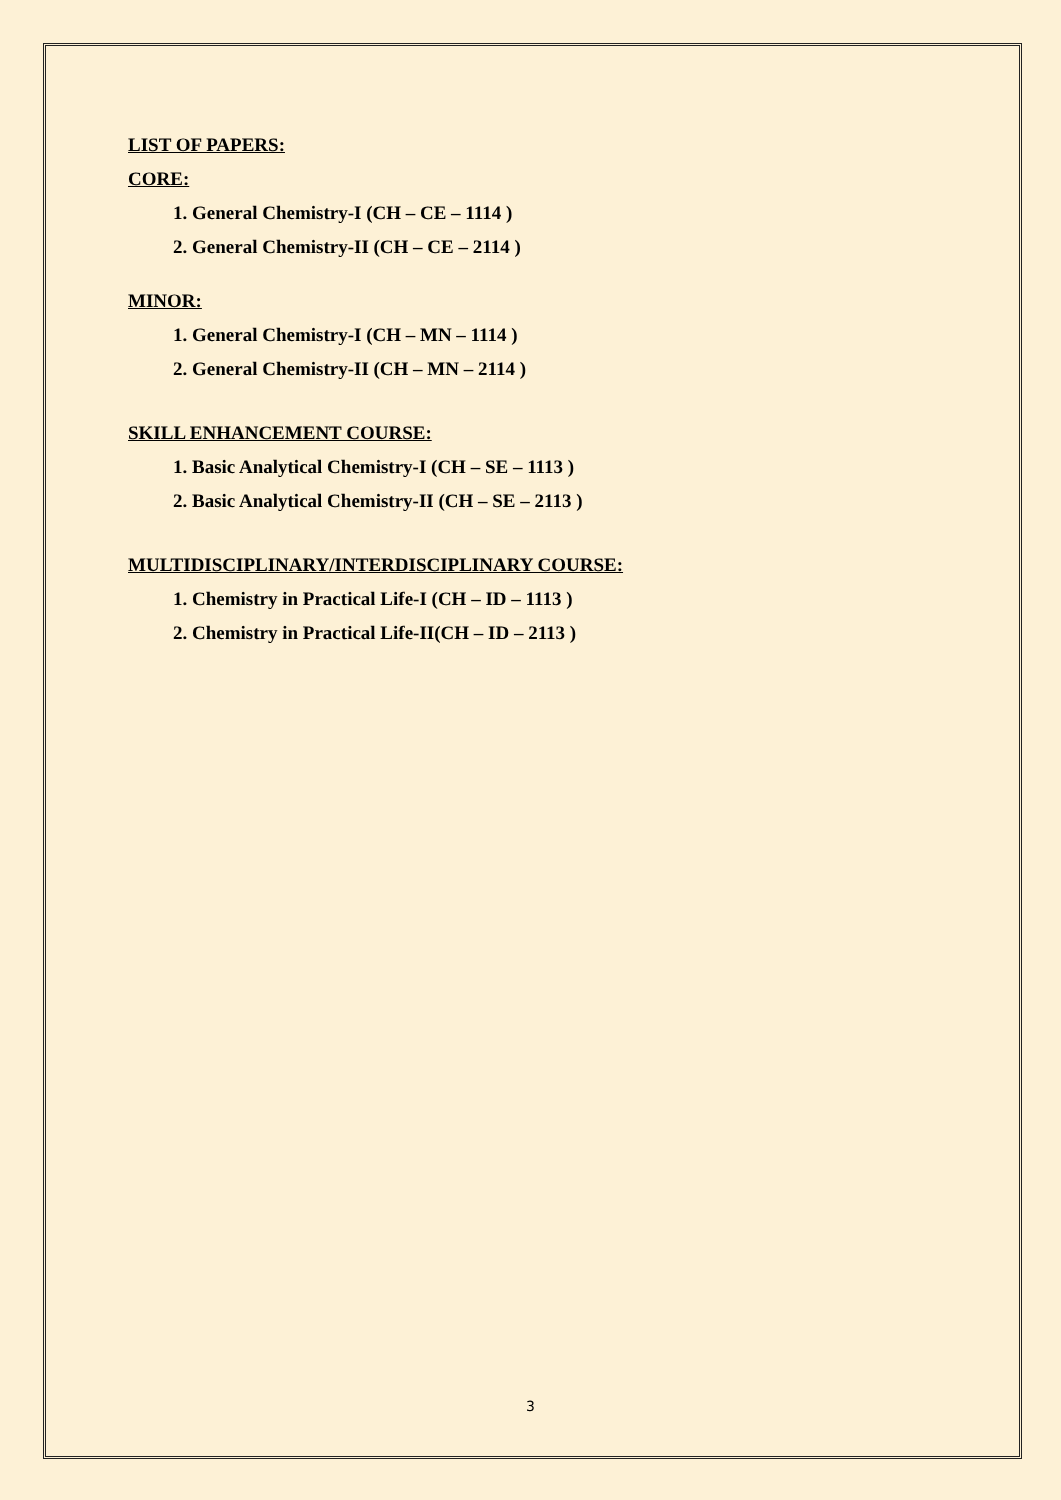LIST OF PAPERS:
CORE:
1. General Chemistry-I (CH – CE – 1114 )
2. General Chemistry-II (CH – CE – 2114 )
MINOR:
1. General Chemistry-I (CH – MN – 1114 )
2. General Chemistry-II (CH – MN – 2114 )
SKILL ENHANCEMENT COURSE:
1. Basic Analytical Chemistry-I (CH – SE – 1113 )
2. Basic Analytical Chemistry-II (CH – SE – 2113 )
MULTIDISCIPLINARY/INTERDISCIPLINARY COURSE:
1. Chemistry in Practical Life-I (CH – ID – 1113 )
2. Chemistry in Practical Life-II(CH – ID – 2113 )
3